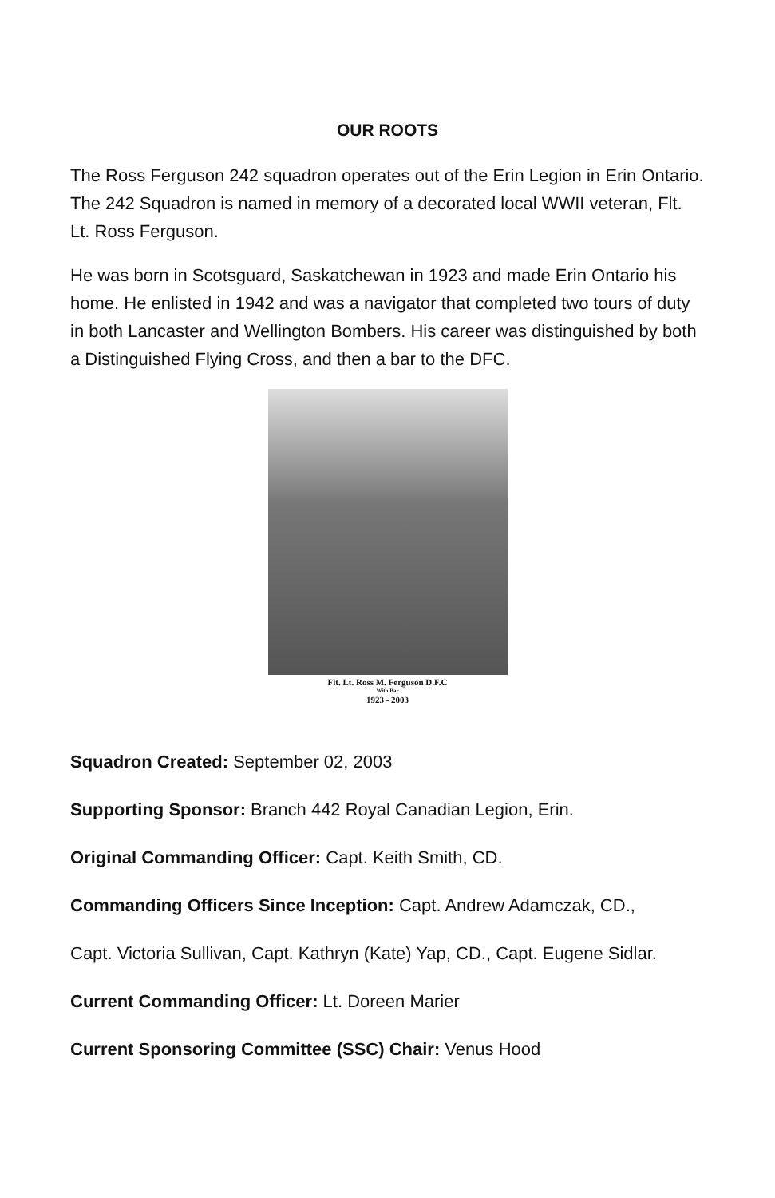OUR ROOTS
The Ross Ferguson 242 squadron operates out of the Erin Legion in Erin Ontario. The 242 Squadron is named in memory of a decorated local WWII veteran, Flt. Lt. Ross Ferguson.
He was born in Scotsguard, Saskatchewan in 1923 and made Erin Ontario his home. He enlisted in 1942 and was a navigator that completed two tours of duty in both Lancaster and Wellington Bombers. His career was distinguished by both a Distinguished Flying Cross, and then a bar to the DFC.
Flt. Lt. Ross M. Ferguson D.F.C
With Bar
1923 - 2003
Squadron Created: September 02, 2003
Supporting Sponsor: Branch 442 Royal Canadian Legion, Erin.
Original Commanding Officer: Capt. Keith Smith, CD.
Commanding Officers Since Inception: Capt. Andrew Adamczak, CD.,
Capt. Victoria Sullivan, Capt. Kathryn (Kate) Yap, CD., Capt. Eugene Sidlar.
Current Commanding Officer: Lt. Doreen Marier
Current Sponsoring Committee (SSC) Chair: Venus Hood